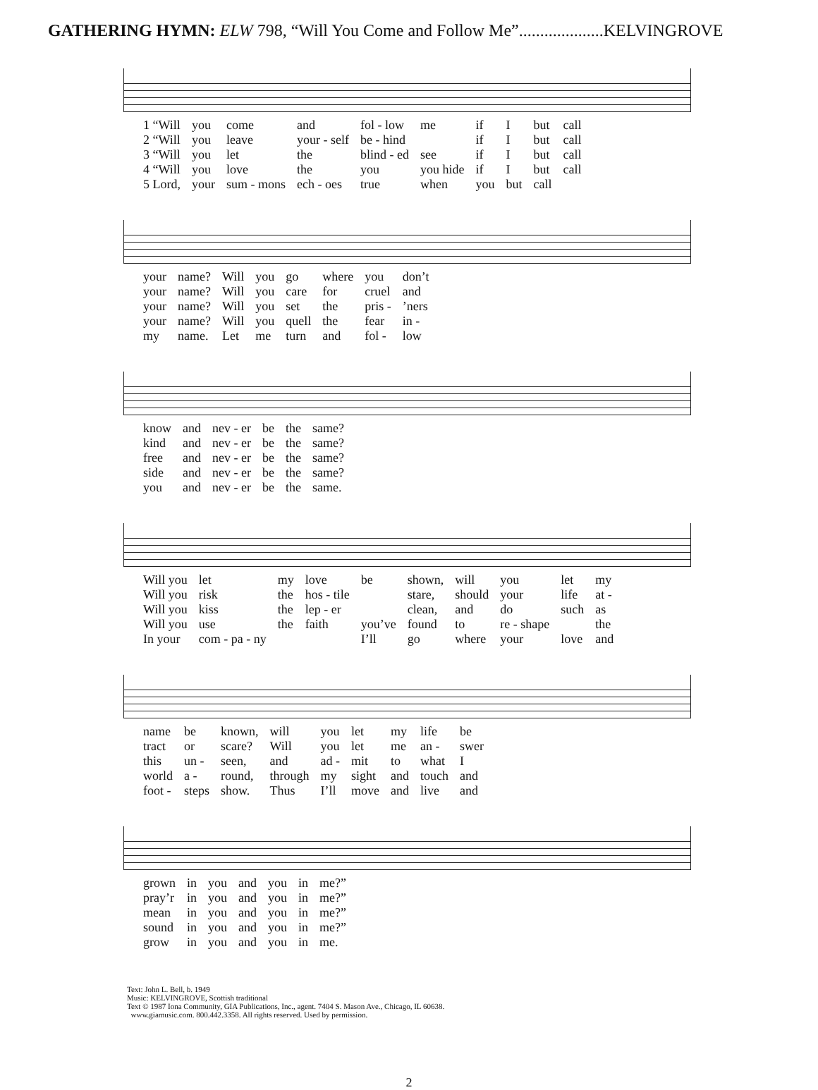GATHERING HYMN: ELW 798, “Will You Come and Follow Me”....................KELVINGROVE
| 1 “Will | you | come | and | fol - low | me | if | I | but | call |
| 2 “Will | you | leave | your - self | be - hind | | if | I | but | call |
| 3 “Will | you | let | the | blind - ed | see | if | I | but | call |
| 4 “Will | you | love | the | you | you hide | if | I | but | call |
| 5 Lord, | your | sum - mons | ech - oes | true | when | you | but | call | |
| your | name? | Will | you | go | where | you | don’t |
| your | name? | Will | you | care | for | cruel | and |
| your | name? | Will | you | set | the | pris - | ’ners |
| your | name? | Will | you | quell | the | fear | in - |
| my | name. | Let | me | turn | and | fol - | low |
| know | and | nev - er | be | the | same? |
| kind | and | nev - er | be | the | same? |
| free | and | nev - er | be | the | same? |
| side | and | nev - er | be | the | same? |
| you | and | nev - er | be | the | same. |
| Will you | let | my | love | be | shown, | will | you | let | my |
| Will you | risk | the | hos - tile | | stare, | should | your | life | at - |
| Will you | kiss | the | lep - er | | clean, | and | do | such | as |
| Will you | use | the | faith | you’ve | found | to | re - shape | | the |
| In your | com - pa - ny | | | I’ll | go | where | your | love | and |
| name | be | known, | will | you | let | my | life | be |
| tract | or | scare? | Will | you | let | me | an - | swer |
| this | un - | seen, | and | ad - | mit | to | what | I |
| world | a - | round, | through | my | sight | and | touch | and |
| foot - | steps | show. | Thus | I’ll | move | and | live | and |
| grown | in | you | and | you | in | me?” |
| pray’r | in | you | and | you | in | me?” |
| mean | in | you | and | you | in | me?” |
| sound | in | you | and | you | in | me?” |
| grow | in | you | and | you | in | me. |
Text: John L. Bell, b. 1949
Music: KELVINGROVE, Scottish traditional
Text © 1987 Iona Community, GIA Publications, Inc., agent. 7404 S. Mason Ave., Chicago, IL 60638.
www.giamusic.com. 800.442.3358. All rights reserved. Used by permission.
2